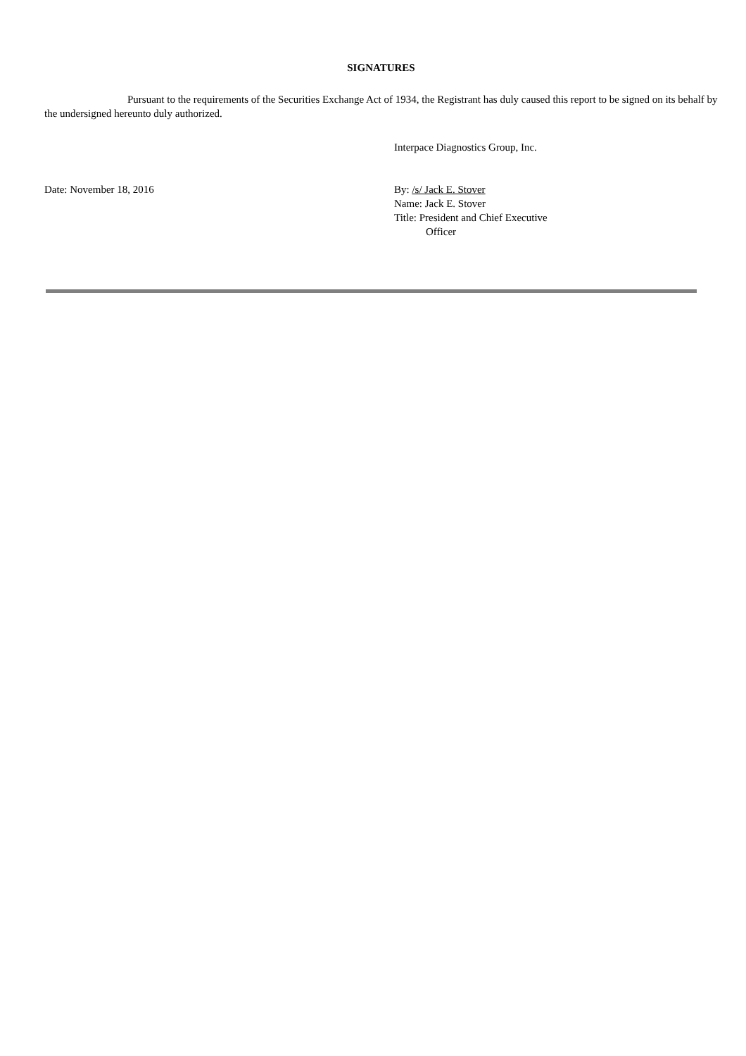SIGNATURES
Pursuant to the requirements of the Securities Exchange Act of 1934, the Registrant has duly caused this report to be signed on its behalf by the undersigned hereunto duly authorized.
Interpace Diagnostics Group, Inc.
Date: November 18, 2016 By: /s/ Jack E. Stover
Name: Jack E. Stover
Title: President and Chief Executive
Officer